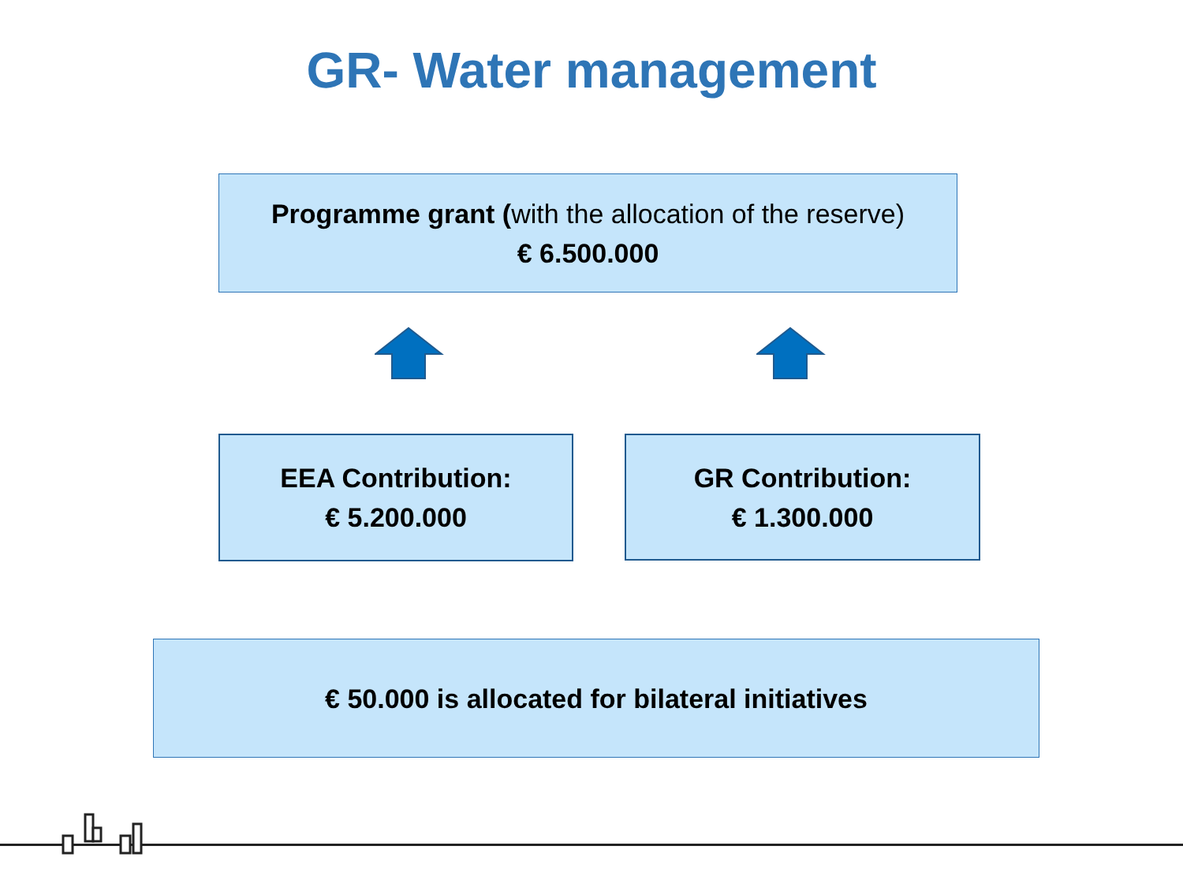GR- Water management
Programme grant (with the allocation of the reserve)
€ 6.500.000
EEA Contribution:
€ 5.200.000
GR Contribution:
€ 1.300.000
€ 50.000 is allocated for bilateral initiatives